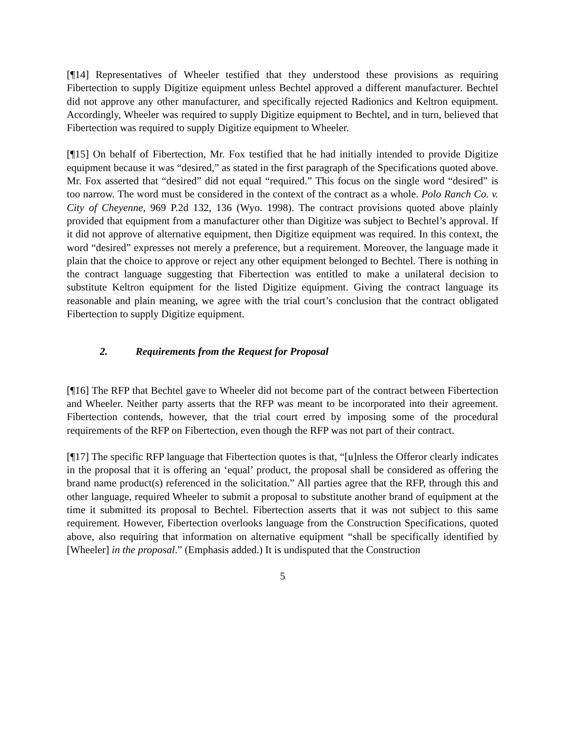[¶14] Representatives of Wheeler testified that they understood these provisions as requiring Fibertection to supply Digitize equipment unless Bechtel approved a different manufacturer. Bechtel did not approve any other manufacturer, and specifically rejected Radionics and Keltron equipment. Accordingly, Wheeler was required to supply Digitize equipment to Bechtel, and in turn, believed that Fibertection was required to supply Digitize equipment to Wheeler.
[¶15] On behalf of Fibertection, Mr. Fox testified that he had initially intended to provide Digitize equipment because it was “desired,” as stated in the first paragraph of the Specifications quoted above. Mr. Fox asserted that “desired” did not equal “required.” This focus on the single word “desired” is too narrow. The word must be considered in the context of the contract as a whole. Polo Ranch Co. v. City of Cheyenne, 969 P.2d 132, 136 (Wyo. 1998). The contract provisions quoted above plainly provided that equipment from a manufacturer other than Digitize was subject to Bechtel’s approval. If it did not approve of alternative equipment, then Digitize equipment was required. In this context, the word “desired” expresses not merely a preference, but a requirement. Moreover, the language made it plain that the choice to approve or reject any other equipment belonged to Bechtel. There is nothing in the contract language suggesting that Fibertection was entitled to make a unilateral decision to substitute Keltron equipment for the listed Digitize equipment. Giving the contract language its reasonable and plain meaning, we agree with the trial court’s conclusion that the contract obligated Fibertection to supply Digitize equipment.
2. Requirements from the Request for Proposal
[¶16] The RFP that Bechtel gave to Wheeler did not become part of the contract between Fibertection and Wheeler. Neither party asserts that the RFP was meant to be incorporated into their agreement. Fibertection contends, however, that the trial court erred by imposing some of the procedural requirements of the RFP on Fibertection, even though the RFP was not part of their contract.
[¶17] The specific RFP language that Fibertection quotes is that, “[u]nless the Offeror clearly indicates in the proposal that it is offering an ‘equal’ product, the proposal shall be considered as offering the brand name product(s) referenced in the solicitation.” All parties agree that the RFP, through this and other language, required Wheeler to submit a proposal to substitute another brand of equipment at the time it submitted its proposal to Bechtel. Fibertection asserts that it was not subject to this same requirement. However, Fibertection overlooks language from the Construction Specifications, quoted above, also requiring that information on alternative equipment “shall be specifically identified by [Wheeler] in the proposal.” (Emphasis added.) It is undisputed that the Construction
5